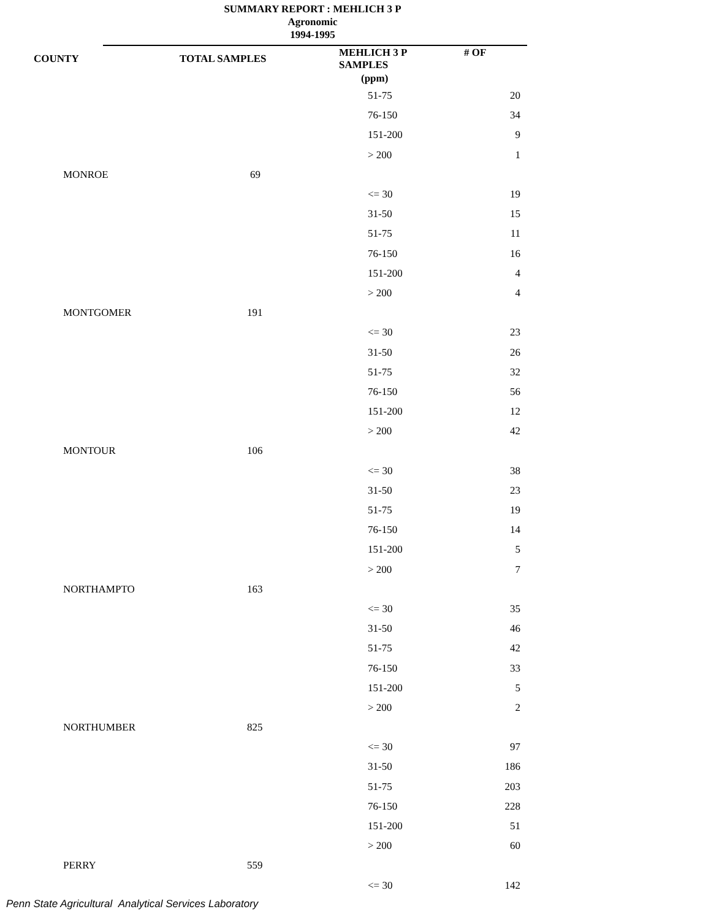SUMMARY REPORT : MEHLICH 3 P
Agronomic
1994-1995
| COUNTY | | TOTAL SAMPLES | MEHLICH 3 P # OF SAMPLES | |
| --- | --- | --- | --- | --- |
| | | | (ppm) | |
| | | | 51-75 | 20 |
| | | | 76-150 | 34 |
| | | | 151-200 | 9 |
| | | | > 200 | 1 |
| | MONROE | 69 | | |
| | | | <= 30 | 19 |
| | | | 31-50 | 15 |
| | | | 51-75 | 11 |
| | | | 76-150 | 16 |
| | | | 151-200 | 4 |
| | | | > 200 | 4 |
| | MONTGOMER | 191 | | |
| | | | <= 30 | 23 |
| | | | 31-50 | 26 |
| | | | 51-75 | 32 |
| | | | 76-150 | 56 |
| | | | 151-200 | 12 |
| | | | > 200 | 42 |
| | MONTOUR | 106 | | |
| | | | <= 30 | 38 |
| | | | 31-50 | 23 |
| | | | 51-75 | 19 |
| | | | 76-150 | 14 |
| | | | 151-200 | 5 |
| | | | > 200 | 7 |
| | NORTHAMPTO | 163 | | |
| | | | <= 30 | 35 |
| | | | 31-50 | 46 |
| | | | 51-75 | 42 |
| | | | 76-150 | 33 |
| | | | 151-200 | 5 |
| | | | > 200 | 2 |
| | NORTHUMBER | 825 | | |
| | | | <= 30 | 97 |
| | | | 31-50 | 186 |
| | | | 51-75 | 203 |
| | | | 76-150 | 228 |
| | | | 151-200 | 51 |
| | | | > 200 | 60 |
| | PERRY | 559 | | |
| | | | <= 30 | 142 |
Penn State Agricultural Analytical Services Laboratory